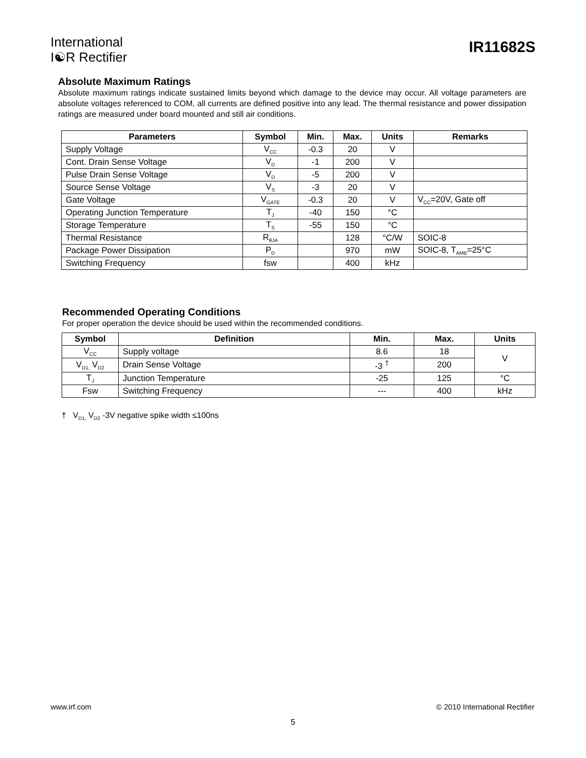International
I☯R Rectifier
IR11682S
Absolute Maximum Ratings
Absolute maximum ratings indicate sustained limits beyond which damage to the device may occur. All voltage parameters are absolute voltages referenced to COM, all currents are defined positive into any lead. The thermal resistance and power dissipation ratings are measured under board mounted and still air conditions.
| Parameters | Symbol | Min. | Max. | Units | Remarks |
| --- | --- | --- | --- | --- | --- |
| Supply Voltage | V<sub>CC</sub> | -0.3 | 20 | V | |
| Cont. Drain Sense Voltage | V<sub>D</sub> | -1 | 200 | V | |
| Pulse Drain Sense Voltage | V<sub>D</sub> | -5 | 200 | V | |
| Source Sense Voltage | V<sub>S</sub> | -3 | 20 | V | |
| Gate Voltage | V<sub>GATE</sub> | -0.3 | 20 | V | V<sub>CC</sub>=20V, Gate off |
| Operating Junction Temperature | T<sub>J</sub> | -40 | 150 | °C | |
| Storage Temperature | T<sub>S</sub> | -55 | 150 | °C | |
| Thermal Resistance | R<sub>θJA</sub> | | 128 | °C/W | SOIC-8 |
| Package Power Dissipation | P<sub>D</sub> | | 970 | mW | SOIC-8, T<sub>AMB</sub>=25°C |
| Switching Frequency | fsw | | 400 | kHz | |
Recommended Operating Conditions
For proper operation the device should be used within the recommended conditions.
| Symbol | Definition | Min. | Max. | Units |
| --- | --- | --- | --- | --- |
| V<sub>CC</sub> | Supply voltage | 8.6 | 18 | V |
| V<sub>D1,</sub> V<sub>D2</sub> | Drain Sense Voltage | -3 <sup>†</sup> | 200 | |
| T<sub>J</sub> | Junction Temperature | -25 | 125 | °C |
| Fsw | Switching Frequency | --- | 400 | kHz |
† V<sub>D1,</sub> V<sub>D2</sub> -3V negative spike width ≤100ns
www.irf.com © 2010 International Rectifier
5